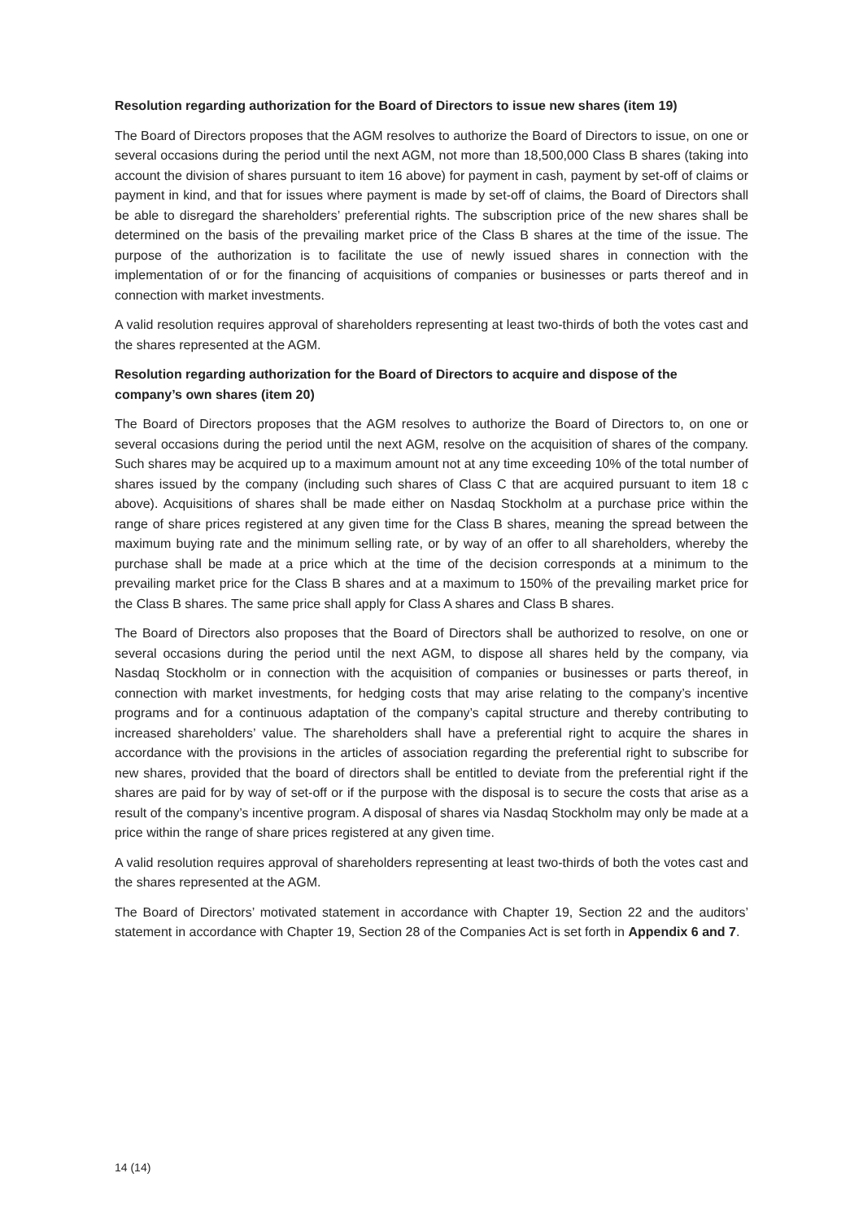Resolution regarding authorization for the Board of Directors to issue new shares (item 19)
The Board of Directors proposes that the AGM resolves to authorize the Board of Directors to issue, on one or several occasions during the period until the next AGM, not more than 18,500,000 Class B shares (taking into account the division of shares pursuant to item 16 above) for payment in cash, payment by set-off of claims or payment in kind, and that for issues where payment is made by set-off of claims, the Board of Directors shall be able to disregard the shareholders’ preferential rights. The subscription price of the new shares shall be determined on the basis of the prevailing market price of the Class B shares at the time of the issue. The purpose of the authorization is to facilitate the use of newly issued shares in connection with the implementation of or for the financing of acquisitions of companies or businesses or parts thereof and in connection with market investments.
A valid resolution requires approval of shareholders representing at least two-thirds of both the votes cast and the shares represented at the AGM.
Resolution regarding authorization for the Board of Directors to acquire and dispose of the company’s own shares (item 20)
The Board of Directors proposes that the AGM resolves to authorize the Board of Directors to, on one or several occasions during the period until the next AGM, resolve on the acquisition of shares of the company. Such shares may be acquired up to a maximum amount not at any time exceeding 10% of the total number of shares issued by the company (including such shares of Class C that are acquired pursuant to item 18 c above). Acquisitions of shares shall be made either on Nasdaq Stockholm at a purchase price within the range of share prices registered at any given time for the Class B shares, meaning the spread between the maximum buying rate and the minimum selling rate, or by way of an offer to all shareholders, whereby the purchase shall be made at a price which at the time of the decision corresponds at a minimum to the prevailing market price for the Class B shares and at a maximum to 150% of the prevailing market price for the Class B shares. The same price shall apply for Class A shares and Class B shares.
The Board of Directors also proposes that the Board of Directors shall be authorized to resolve, on one or several occasions during the period until the next AGM, to dispose all shares held by the company, via Nasdaq Stockholm or in connection with the acquisition of companies or businesses or parts thereof, in connection with market investments, for hedging costs that may arise relating to the company’s incentive programs and for a continuous adaptation of the company’s capital structure and thereby contributing to increased shareholders’ value. The shareholders shall have a preferential right to acquire the shares in accordance with the provisions in the articles of association regarding the preferential right to subscribe for new shares, provided that the board of directors shall be entitled to deviate from the preferential right if the shares are paid for by way of set-off or if the purpose with the disposal is to secure the costs that arise as a result of the company’s incentive program. A disposal of shares via Nasdaq Stockholm may only be made at a price within the range of share prices registered at any given time.
A valid resolution requires approval of shareholders representing at least two-thirds of both the votes cast and the shares represented at the AGM.
The Board of Directors’ motivated statement in accordance with Chapter 19, Section 22 and the auditors’ statement in accordance with Chapter 19, Section 28 of the Companies Act is set forth in Appendix 6 and 7.
14 (14)